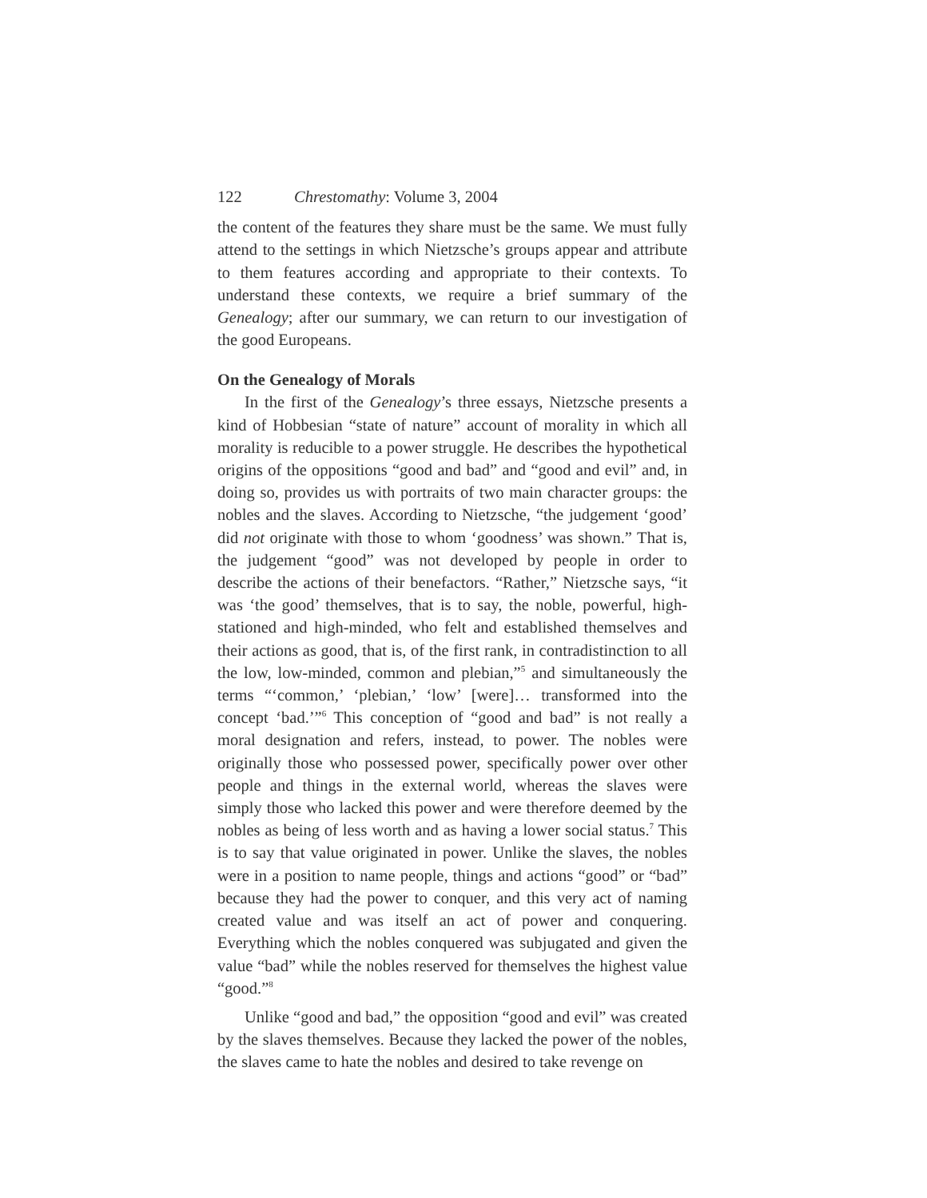122 Chrestomathy: Volume 3, 2004
the content of the features they share must be the same. We must fully attend to the settings in which Nietzsche’s groups appear and attribute to them features according and appropriate to their contexts. To understand these contexts, we require a brief summary of the Genealogy; after our summary, we can return to our investigation of the good Europeans.
On the Genealogy of Morals
In the first of the Genealogy’s three essays, Nietzsche presents a kind of Hobbesian “state of nature” account of morality in which all morality is reducible to a power struggle. He describes the hypothetical origins of the oppositions “good and bad” and “good and evil” and, in doing so, provides us with portraits of two main character groups: the nobles and the slaves. According to Nietzsche, “the judgement ‘good’ did not originate with those to whom ‘goodness’ was shown.” That is, the judgement “good” was not developed by people in order to describe the actions of their benefactors. “Rather,” Nietzsche says, “it was ‘the good’ themselves, that is to say, the noble, powerful, high-stationed and high-minded, who felt and established themselves and their actions as good, that is, of the first rank, in contradistinction to all the low, low-minded, common and plebian,”<sup>5</sup> and simultaneously the terms “‘common,’ ‘plebian,’ ‘low’ [were]… transformed into the concept ‘bad.’”<sup>6</sup> This conception of “good and bad” is not really a moral designation and refers, instead, to power. The nobles were originally those who possessed power, specifically power over other people and things in the external world, whereas the slaves were simply those who lacked this power and were therefore deemed by the nobles as being of less worth and as having a lower social status.<sup>7</sup> This is to say that value originated in power. Unlike the slaves, the nobles were in a position to name people, things and actions “good” or “bad” because they had the power to conquer, and this very act of naming created value and was itself an act of power and conquering. Everything which the nobles conquered was subjugated and given the value “bad” while the nobles reserved for themselves the highest value “good.”<sup>8</sup>
Unlike “good and bad,” the opposition “good and evil” was created by the slaves themselves. Because they lacked the power of the nobles, the slaves came to hate the nobles and desired to take revenge on